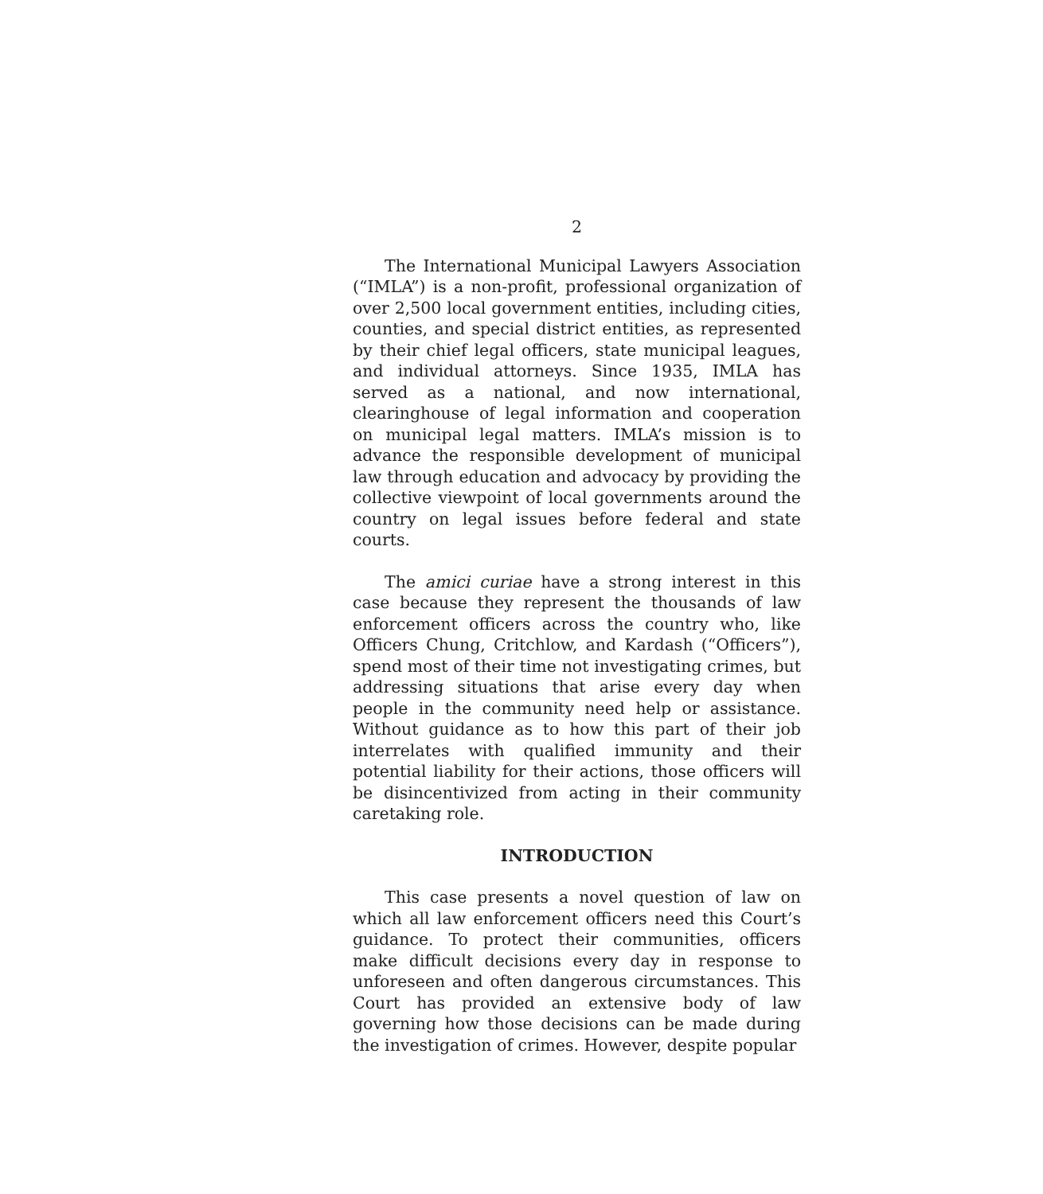2
The International Municipal Lawyers Association (“IMLA”) is a non-profit, professional organization of over 2,500 local government entities, including cities, counties, and special district entities, as represented by their chief legal officers, state municipal leagues, and individual attorneys. Since 1935, IMLA has served as a national, and now international, clearinghouse of legal information and cooperation on municipal legal matters. IMLA’s mission is to advance the responsible development of municipal law through education and advocacy by providing the collective viewpoint of local governments around the country on legal issues before federal and state courts.
The amici curiae have a strong interest in this case because they represent the thousands of law enforcement officers across the country who, like Officers Chung, Critchlow, and Kardash (“Officers”), spend most of their time not investigating crimes, but addressing situations that arise every day when people in the community need help or assistance. Without guidance as to how this part of their job interrelates with qualified immunity and their potential liability for their actions, those officers will be disincentivized from acting in their community caretaking role.
INTRODUCTION
This case presents a novel question of law on which all law enforcement officers need this Court’s guidance. To protect their communities, officers make difficult decisions every day in response to unforeseen and often dangerous circumstances. This Court has provided an extensive body of law governing how those decisions can be made during the investigation of crimes. However, despite popular